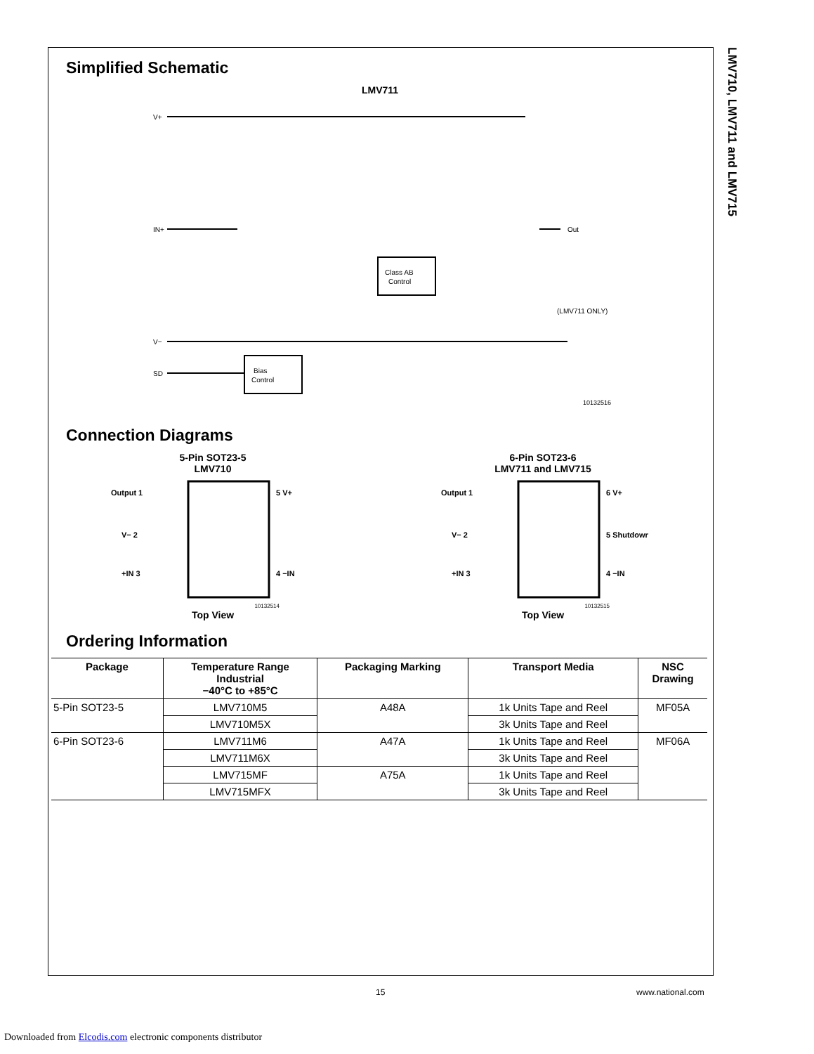LMV710, LMV711 and LMV715
Simplified Schematic
LMV711
V+
V−
IN+
SD
Class AB
Control
Bias
Control
Out
(LMV711 ONLY)
10132516
Connection Diagrams
5-Pin SOT23-5
LMV710
Output 1
5 V+
V− 2
+IN 3
4 −IN
10132514
Top View
6-Pin SOT23-6
LMV711 and LMV715
Output 1
6 V+
V− 2
5 Shutdown
+IN 3
4 −IN
10132515
Top View
Ordering Information
| Package | Temperature Range Industrial −40°C to +85°C | Packaging Marking | Transport Media | NSC Drawing |
| --- | --- | --- | --- | --- |
| 5-Pin SOT23-5 | LMV710M5 | A48A | 1k Units Tape and Reel | MF05A |
| | LMV710M5X | | 3k Units Tape and Reel | |
| 6-Pin SOT23-6 | LMV711M6 | A47A | 1k Units Tape and Reel | MF06A |
| | LMV711M6X | | 3k Units Tape and Reel | |
| | LMV715MF | A75A | 1k Units Tape and Reel | |
| | LMV715MFX | | 3k Units Tape and Reel | |
15 www.national.com
Downloaded from Elcodis.com electronic components distributor